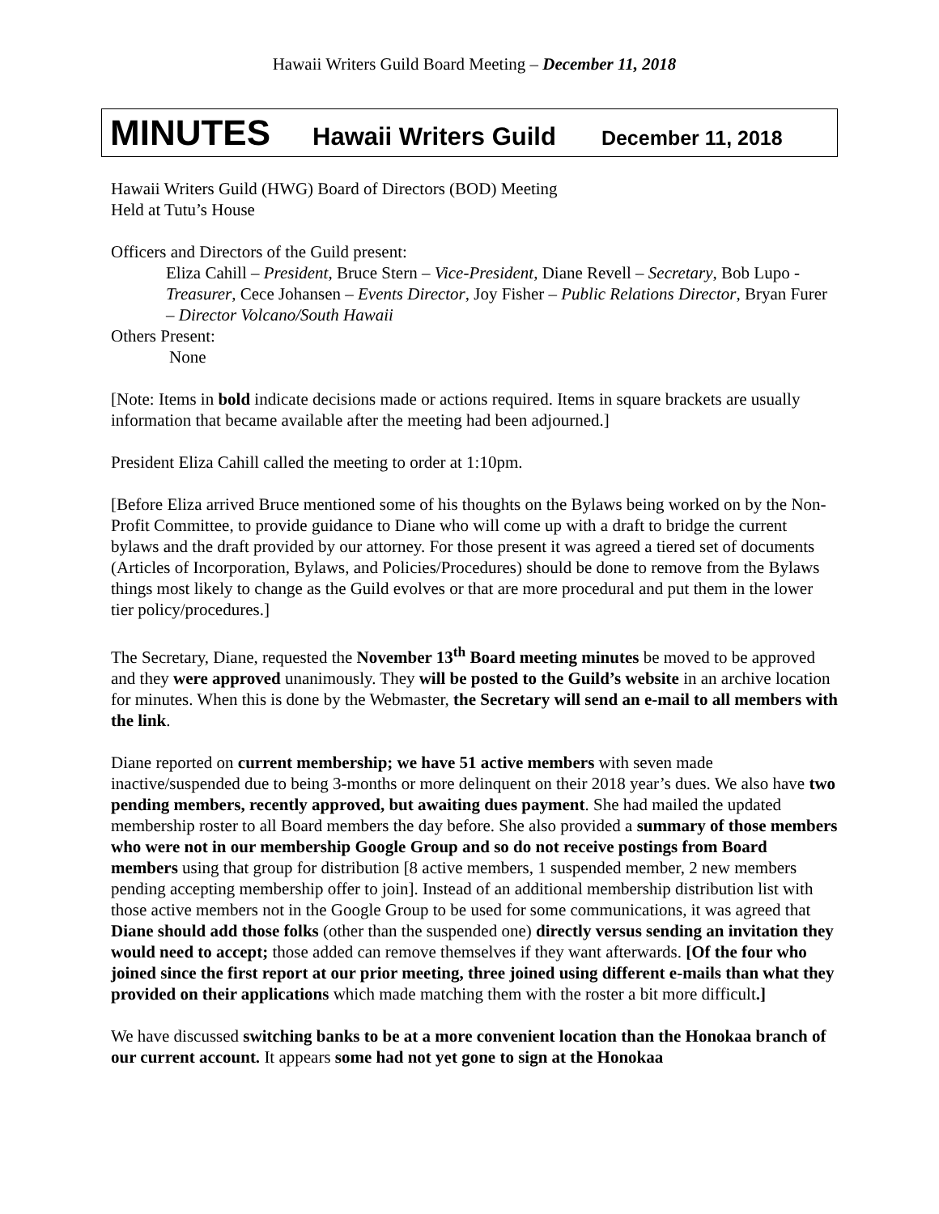Hawaii Writers Guild Board Meeting – December 11, 2018
MINUTES Hawaii Writers Guild December 11, 2018
Hawaii Writers Guild (HWG) Board of Directors (BOD) Meeting
Held at Tutu’s House
Officers and Directors of the Guild present:
Eliza Cahill – President, Bruce Stern – Vice-President, Diane Revell – Secretary, Bob Lupo -Treasurer, Cece Johansen – Events Director, Joy Fisher – Public Relations Director, Bryan Furer – Director Volcano/South Hawaii
Others Present:
None
[Note: Items in bold indicate decisions made or actions required. Items in square brackets are usually information that became available after the meeting had been adjourned.]
President Eliza Cahill called the meeting to order at 1:10pm.
[Before Eliza arrived Bruce mentioned some of his thoughts on the Bylaws being worked on by the Non-Profit Committee, to provide guidance to Diane who will come up with a draft to bridge the current bylaws and the draft provided by our attorney. For those present it was agreed a tiered set of documents (Articles of Incorporation, Bylaws, and Policies/Procedures) should be done to remove from the Bylaws things most likely to change as the Guild evolves or that are more procedural and put them in the lower tier policy/procedures.]
The Secretary, Diane, requested the November 13<sup>th</sup> Board meeting minutes be moved to be approved and they were approved unanimously. They will be posted to the Guild’s website in an archive location for minutes. When this is done by the Webmaster, the Secretary will send an e-mail to all members with the link.
Diane reported on current membership; we have 51 active members with seven made inactive/suspended due to being 3-months or more delinquent on their 2018 year’s dues. We also have two pending members, recently approved, but awaiting dues payment. She had mailed the updated membership roster to all Board members the day before. She also provided a summary of those members who were not in our membership Google Group and so do not receive postings from Board members using that group for distribution [8 active members, 1 suspended member, 2 new members pending accepting membership offer to join]. Instead of an additional membership distribution list with those active members not in the Google Group to be used for some communications, it was agreed that Diane should add those folks (other than the suspended one) directly versus sending an invitation they would need to accept; those added can remove themselves if they want afterwards. [Of the four who joined since the first report at our prior meeting, three joined using different e-mails than what they provided on their applications which made matching them with the roster a bit more difficult.]
We have discussed switching banks to be at a more convenient location than the Honokaa branch of our current account. It appears some had not yet gone to sign at the Honokaa